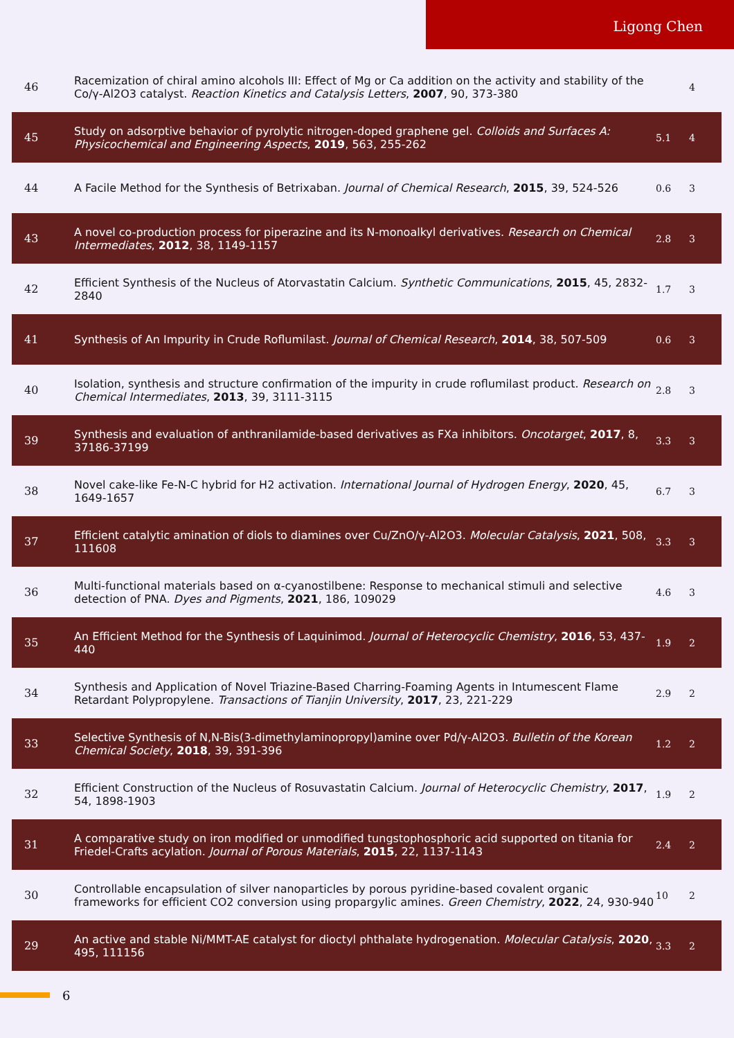Ligong Chen
| 46 | Racemization of chiral amino alcohols III: Effect of Mg or Ca addition on the activity and stability of the Co/γ-Al2O3 catalyst. Reaction Kinetics and Catalysis Letters , 2007 , 90, 373-380 | | 4 |
| 45 | Study on adsorptive behavior of pyrolytic nitrogen-doped graphene gel. Colloids and Surfaces A: Physicochemical and Engineering Aspects , 2019 , 563, 255-262 | 5.1 | 4 |
| 44 | A Facile Method for the Synthesis of Betrixaban. Journal of Chemical Research , 2015 , 39, 524-526 | 0.6 | 3 |
| 43 | A novel co-production process for piperazine and its N-monoalkyl derivatives. Research on Chemical Intermediates , 2012 , 38, 1149-1157 | 2.8 | 3 |
| 42 | Efficient Synthesis of the Nucleus of Atorvastatin Calcium. Synthetic Communications , 2015 , 45, 2832-2840 | 1.7 | 3 |
| 41 | Synthesis of An Impurity in Crude Roflumilast. Journal of Chemical Research , 2014 , 38, 507-509 | 0.6 | 3 |
| 40 | Isolation, synthesis and structure confirmation of the impurity in crude roflumilast product. Research on Chemical Intermediates , 2013 , 39, 3111-3115 | 2.8 | 3 |
| 39 | Synthesis and evaluation of anthranilamide-based derivatives as FXa inhibitors. Oncotarget , 2017 , 8, 37186-37199 | 3.3 | 3 |
| 38 | Novel cake-like Fe-N-C hybrid for H2 activation. International Journal of Hydrogen Energy , 2020 , 45, 1649-1657 | 6.7 | 3 |
| 37 | Efficient catalytic amination of diols to diamines over Cu/ZnO/γ-Al2O3. Molecular Catalysis , 2021 , 508, 111608 | 3.3 | 3 |
| 36 | Multi-functional materials based on α-cyanostilbene: Response to mechanical stimuli and selective detection of PNA. Dyes and Pigments , 2021 , 186, 109029 | 4.6 | 3 |
| 35 | An Efficient Method for the Synthesis of Laquinimod. Journal of Heterocyclic Chemistry , 2016 , 53, 437-440 | 1.9 | 2 |
| 34 | Synthesis and Application of Novel Triazine-Based Charring-Foaming Agents in Intumescent Flame Retardant Polypropylene. Transactions of Tianjin University , 2017 , 23, 221-229 | 2.9 | 2 |
| 33 | Selective Synthesis of N,N-Bis(3-dimethylaminopropyl)amine over Pd/γ-Al2O3. Bulletin of the Korean Chemical Society , 2018 , 39, 391-396 | 1.2 | 2 |
| 32 | Efficient Construction of the Nucleus of Rosuvastatin Calcium. Journal of Heterocyclic Chemistry , 2017 , 54, 1898-1903 | 1.9 | 2 |
| 31 | A comparative study on iron modified or unmodified tungstophosphoric acid supported on titania for Friedel-Crafts acylation. Journal of Porous Materials , 2015 , 22, 1137-1143 | 2.4 | 2 |
| 30 | Controllable encapsulation of silver nanoparticles by porous pyridine-based covalent organic frameworks for efficient CO2 conversion using propargylic amines. Green Chemistry , 2022 , 24, 930-940 | 10 | 2 |
| 29 | An active and stable Ni/MMT-AE catalyst for dioctyl phthalate hydrogenation. Molecular Catalysis , 2020 , 495, 111156 | 3.3 | 2 |
6